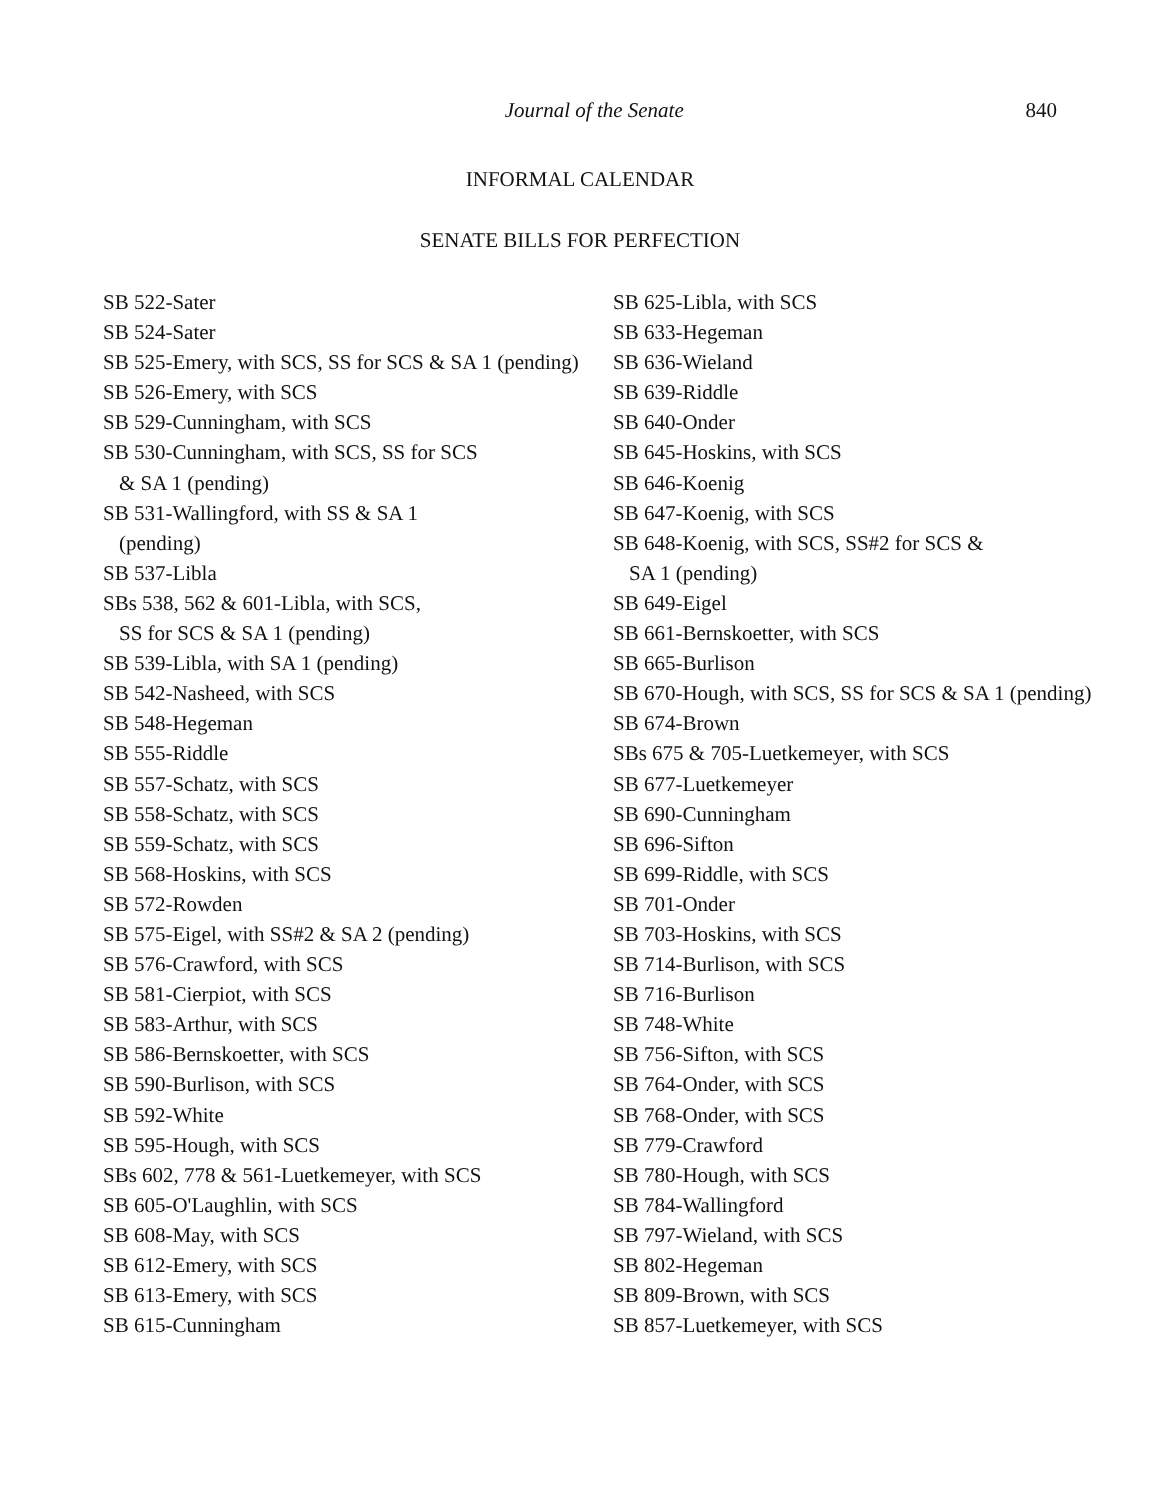Journal of the Senate 840
INFORMAL CALENDAR
SENATE BILLS FOR PERFECTION
SB 522-Sater
SB 524-Sater
SB 525-Emery, with SCS, SS for SCS & SA 1 (pending)
SB 526-Emery, with SCS
SB 529-Cunningham, with SCS
SB 530-Cunningham, with SCS, SS for SCS
& SA 1 (pending)
SB 531-Wallingford, with SS & SA 1
(pending)
SB 537-Libla
SBs 538, 562 & 601-Libla, with SCS,
SS for SCS & SA 1 (pending)
SB 539-Libla, with SA 1 (pending)
SB 542-Nasheed, with SCS
SB 548-Hegeman
SB 555-Riddle
SB 557-Schatz, with SCS
SB 558-Schatz, with SCS
SB 559-Schatz, with SCS
SB 568-Hoskins, with SCS
SB 572-Rowden
SB 575-Eigel, with SS#2 & SA 2 (pending)
SB 576-Crawford, with SCS
SB 581-Cierpiot, with SCS
SB 583-Arthur, with SCS
SB 586-Bernskoetter, with SCS
SB 590-Burlison, with SCS
SB 592-White
SB 595-Hough, with SCS
SBs 602, 778 & 561-Luetkemeyer, with SCS
SB 605-O'Laughlin, with SCS
SB 608-May, with SCS
SB 612-Emery, with SCS
SB 613-Emery, with SCS
SB 615-Cunningham
SB 625-Libla, with SCS
SB 633-Hegeman
SB 636-Wieland
SB 639-Riddle
SB 640-Onder
SB 645-Hoskins, with SCS
SB 646-Koenig
SB 647-Koenig, with SCS
SB 648-Koenig, with SCS, SS#2 for SCS &
SA 1 (pending)
SB 649-Eigel
SB 661-Bernskoetter, with SCS
SB 665-Burlison
SB 670-Hough, with SCS, SS for SCS & SA 1 (pending)
SB 674-Brown
SBs 675 & 705-Luetkemeyer, with SCS
SB 677-Luetkemeyer
SB 690-Cunningham
SB 696-Sifton
SB 699-Riddle, with SCS
SB 701-Onder
SB 703-Hoskins, with SCS
SB 714-Burlison, with SCS
SB 716-Burlison
SB 748-White
SB 756-Sifton, with SCS
SB 764-Onder, with SCS
SB 768-Onder, with SCS
SB 779-Crawford
SB 780-Hough, with SCS
SB 784-Wallingford
SB 797-Wieland, with SCS
SB 802-Hegeman
SB 809-Brown, with SCS
SB 857-Luetkemeyer, with SCS